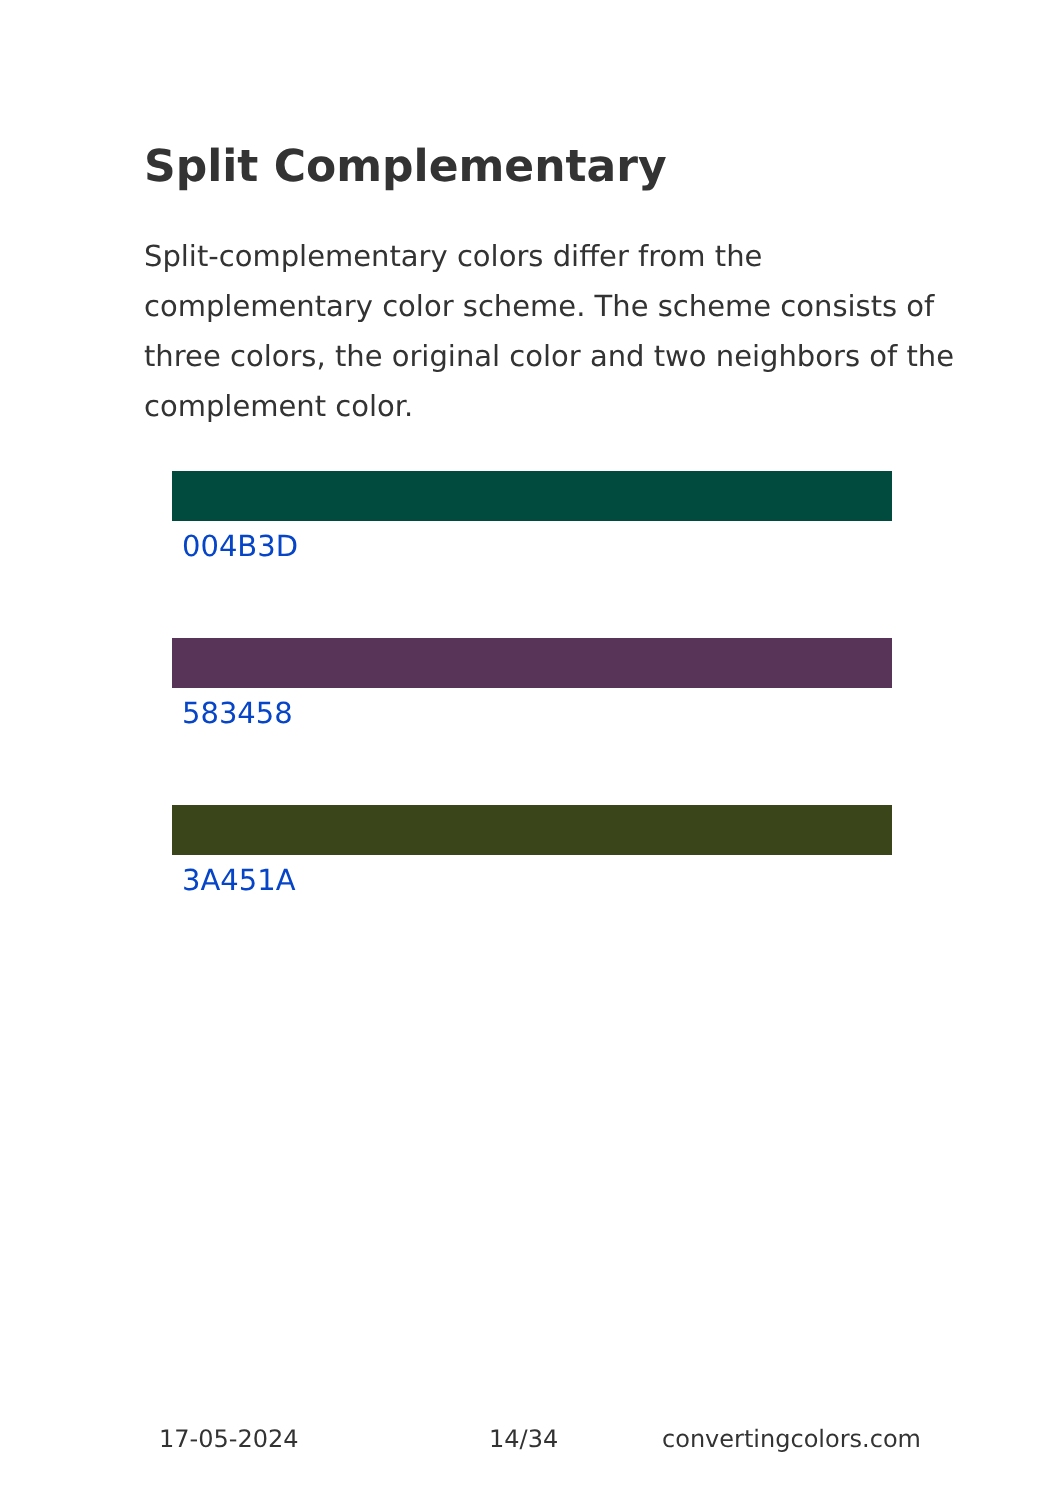Split Complementary
Split-complementary colors differ from the complementary color scheme. The scheme consists of three colors, the original color and two neighbors of the complement color.
004B3D
583458
3A451A
17-05-2024 14/34 convertingcolors.com